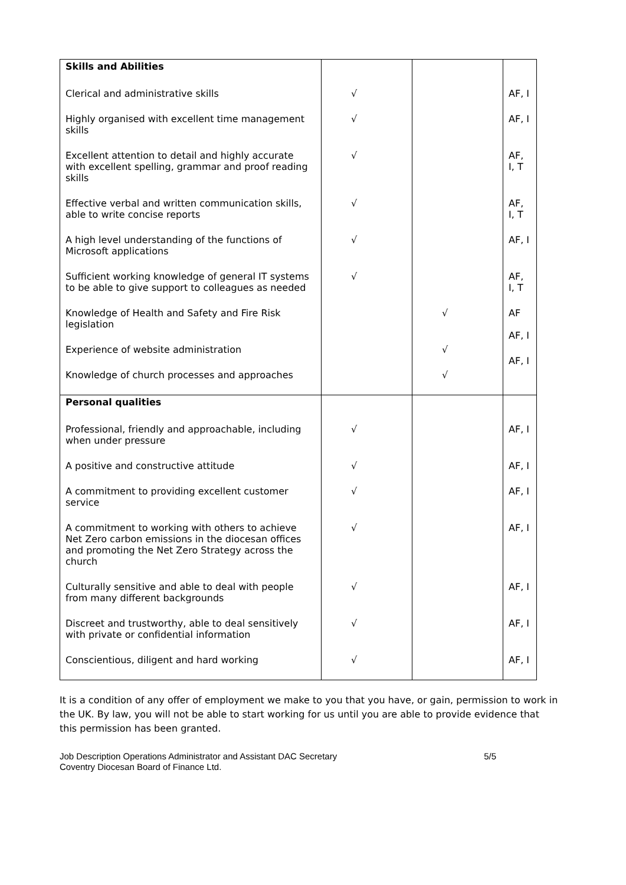| Skills and Abilities | | | |
| Clerical and administrative skills | √ | | AF, I |
| Highly organised with excellent time management skills | √ | | AF, I |
| Excellent attention to detail and highly accurate with excellent spelling, grammar and proof reading skills | √ | | AF, I, T |
| Effective verbal and written communication skills, able to write concise reports | √ | | AF, I, T |
| A high level understanding of the functions of Microsoft applications | √ | | AF, I |
| Sufficient working knowledge of general IT systems to be able to give support to colleagues as needed | √ | | AF, I, T |
| Knowledge of Health and Safety and Fire Risk legislation | | √ | AF |
| Experience of website administration | | √ | AF, I |
| Knowledge of church processes and approaches | | √ | AF, I |
| Personal qualities | | | |
| Professional, friendly and approachable, including when under pressure | √ | | AF, I |
| A positive and constructive attitude | √ | | AF, I |
| A commitment to providing excellent customer service | √ | | AF, I |
| A commitment to working with others to achieve Net Zero carbon emissions in the diocesan offices and promoting the Net Zero Strategy across the church | √ | | AF, I |
| Culturally sensitive and able to deal with people from many different backgrounds | √ | | AF, I |
| Discreet and trustworthy, able to deal sensitively with private or confidential information | √ | | AF, I |
| Conscientious, diligent and hard working | √ | | AF, I |
It is a condition of any offer of employment we make to you that you have, or gain, permission to work in the UK. By law, you will not be able to start working for us until you are able to provide evidence that this permission has been granted.
Job Description Operations Administrator and Assistant DAC Secretary 5/5
Coventry Diocesan Board of Finance Ltd.